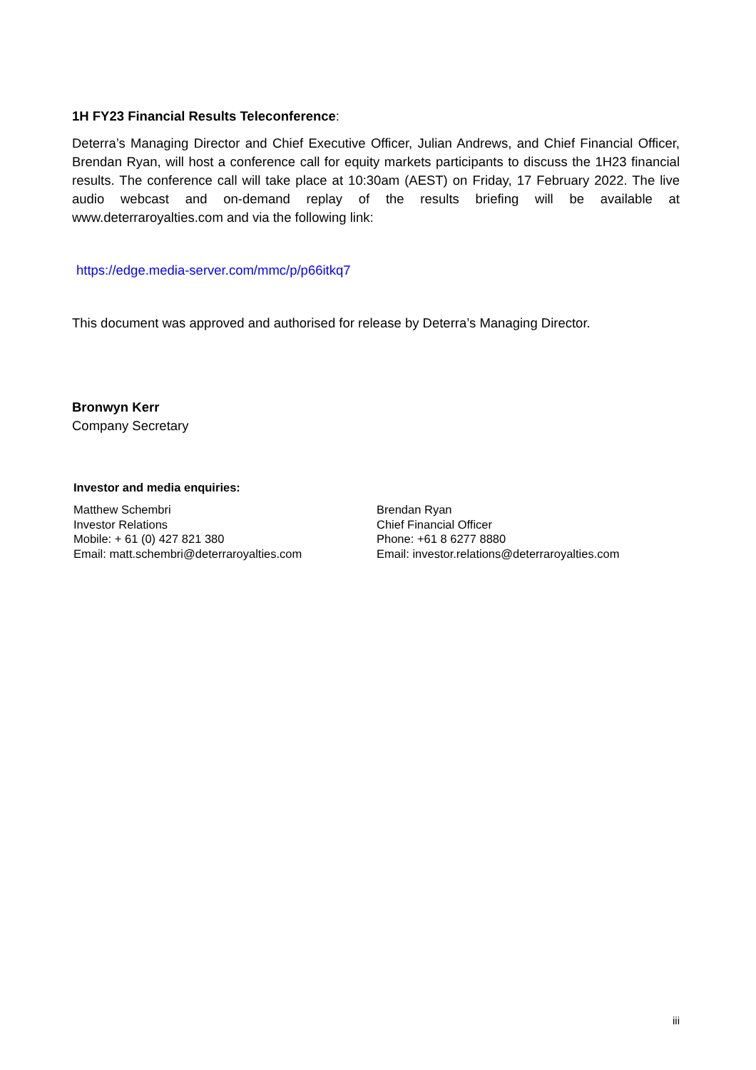1H FY23 Financial Results Teleconference:
Deterra’s Managing Director and Chief Executive Officer, Julian Andrews, and Chief Financial Officer, Brendan Ryan, will host a conference call for equity markets participants to discuss the 1H23 financial results. The conference call will take place at 10:30am (AEST) on Friday, 17 February 2022. The live audio webcast and on-demand replay of the results briefing will be available at www.deterraroyalties.com and via the following link:
https://edge.media-server.com/mmc/p/p66itkq7
This document was approved and authorised for release by Deterra’s Managing Director.
Bronwyn Kerr
Company Secretary
Investor and media enquiries:
Matthew Schembri
Investor Relations
Mobile: + 61 (0) 427 821 380
Email: matt.schembri@deterraroyalties.com
Brendan Ryan
Chief Financial Officer
Phone: +61 8 6277 8880
Email: investor.relations@deterraroyalties.com
iii